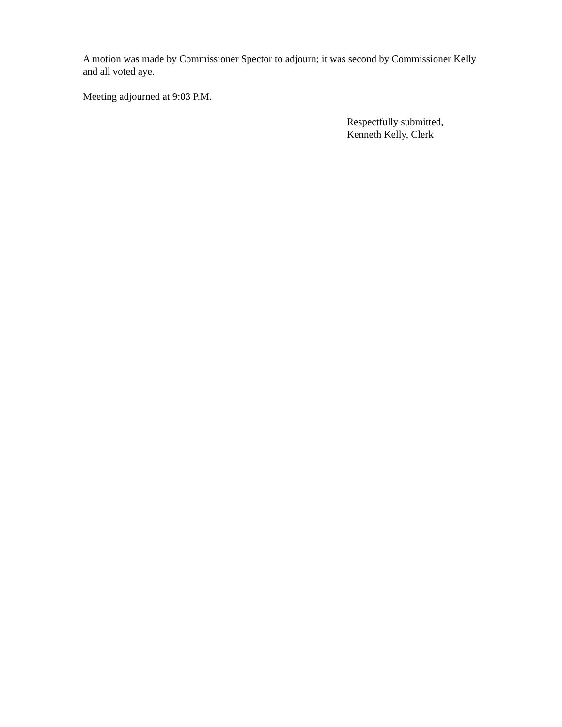A motion was made by Commissioner Spector to adjourn; it was second by Commissioner Kelly and all voted aye.
Meeting adjourned at 9:03 P.M.
Respectfully submitted,
Kenneth Kelly, Clerk